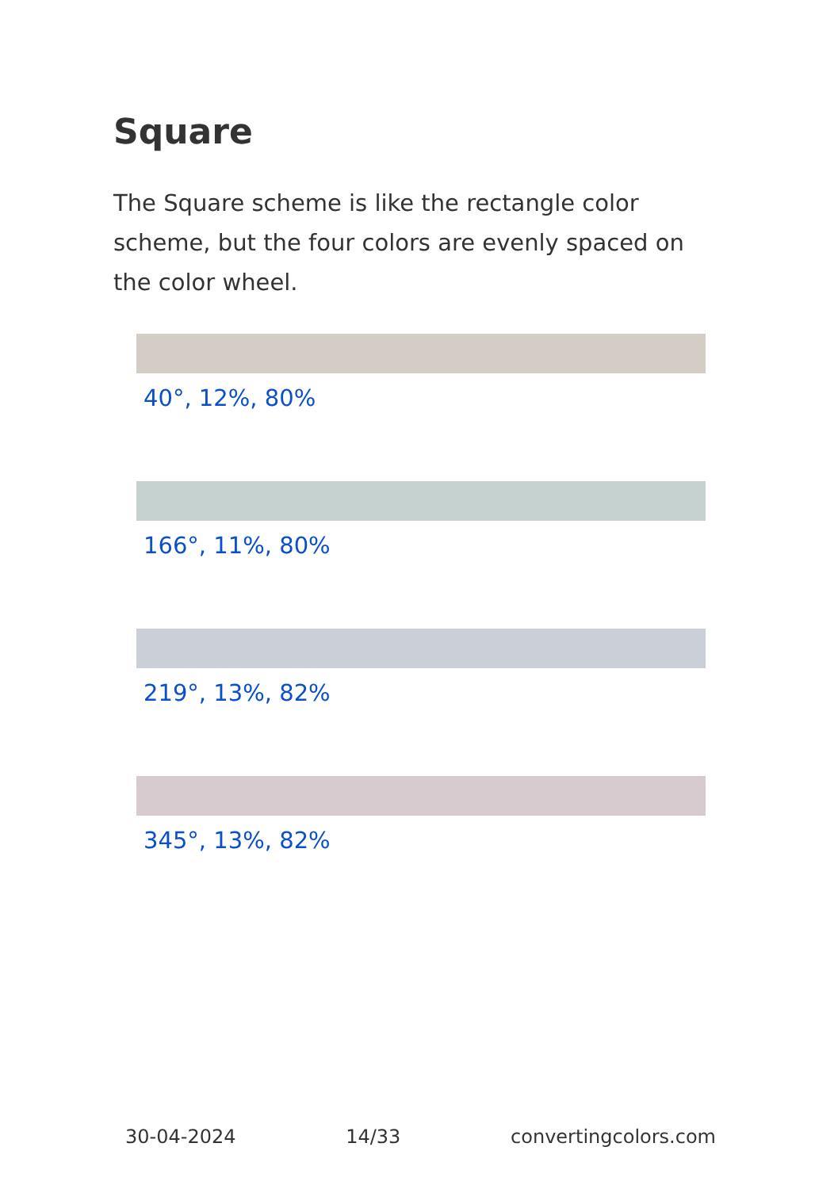Square
The Square scheme is like the rectangle color scheme, but the four colors are evenly spaced on the color wheel.
40°, 12%, 80%
166°, 11%, 80%
219°, 13%, 82%
345°, 13%, 82%
30-04-2024 14/33 convertingcolors.com